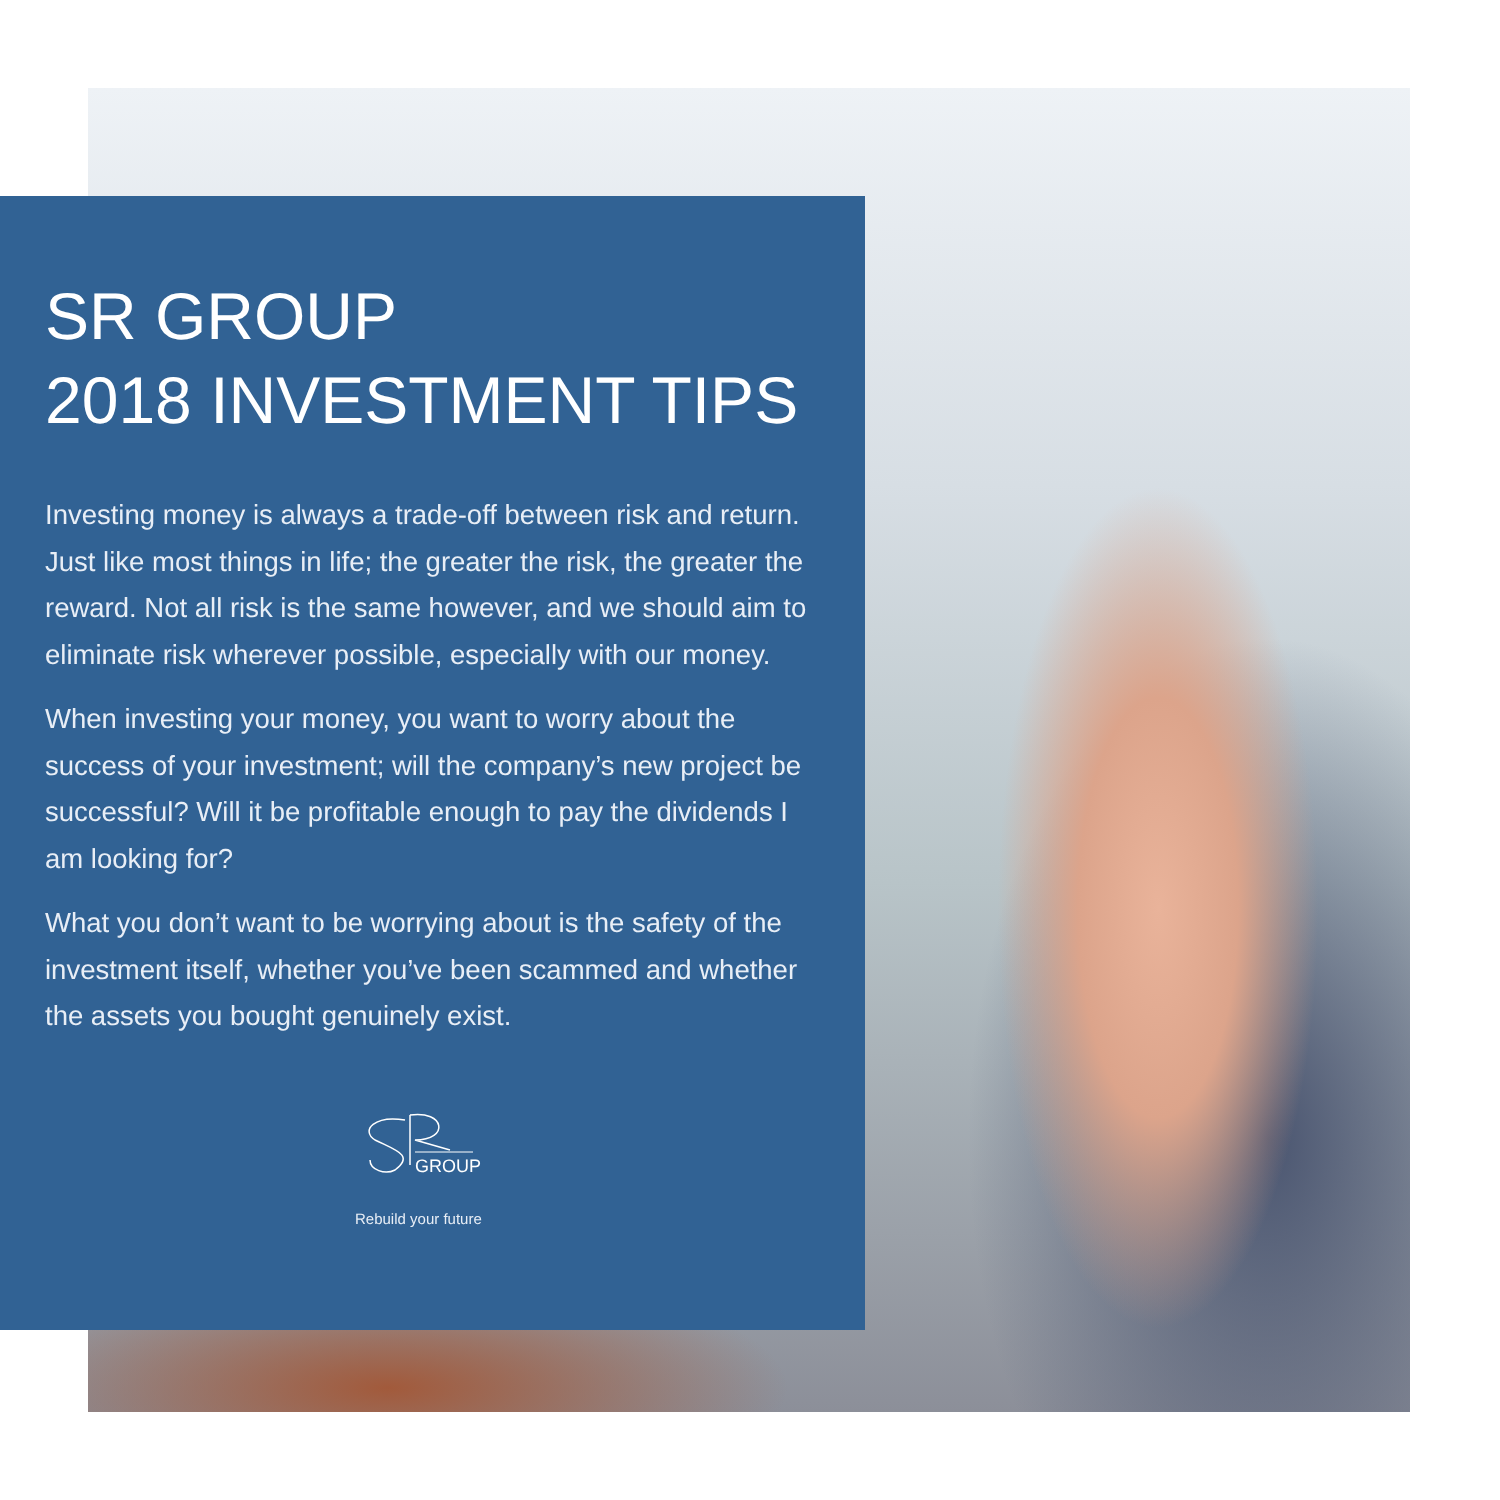SR GROUP
2018 INVESTMENT TIPS
Investing money is always a trade-off between risk and return. Just like most things in life; the greater the risk, the greater the reward. Not all risk is the same however, and we should aim to eliminate risk wherever possible, especially with our money.
When investing your money, you want to worry about the success of your investment; will the company’s new project be successful? Will it be profitable enough to pay the dividends I am looking for?
What you don’t want to be worrying about is the safety of the investment itself, whether you’ve been scammed and whether the assets you bought genuinely exist.
GROUP
Rebuild your future